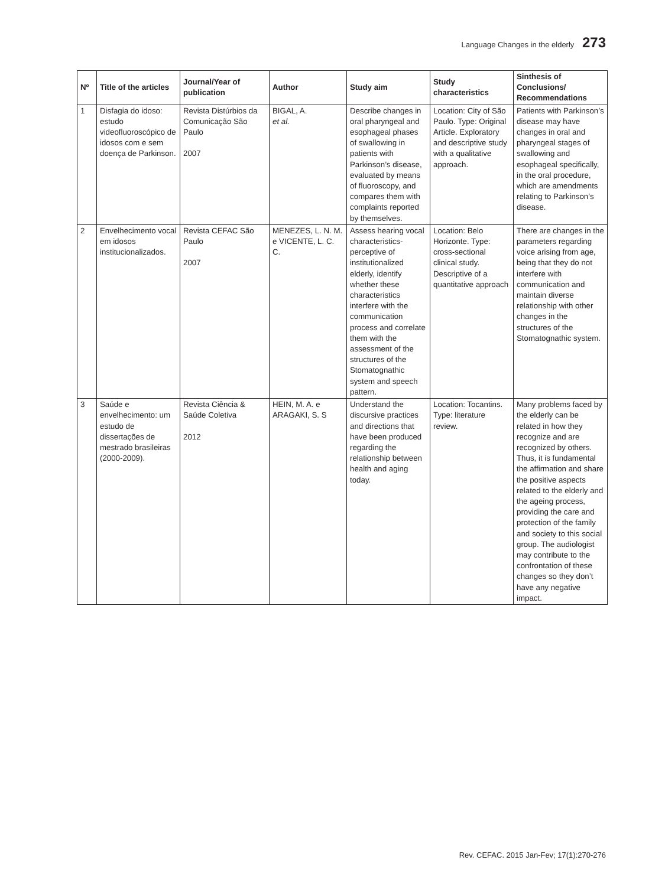Language Changes in the elderly 273
| Nº | Title of the articles | Journal/Year of publication | Author | Study aim | Study characteristics | Sinthesis of Conclusions/ Recommendations |
| --- | --- | --- | --- | --- | --- | --- |
| 1 | Disfagia do idoso: estudo videofluoroscópico de idosos com e sem doença de Parkinson. | Revista Distúrbios da Comunicação São Paulo 2007 | BIGAL, A. et al. | Describe changes in oral pharyngeal and esophageal phases of swallowing in patients with Parkinson’s disease, evaluated by means of fluoroscopy, and compares them with complaints reported by themselves. | Location: City of São Paulo. Type: Original Article. Exploratory and descriptive study with a qualitative approach. | Patients with Parkinson’s disease may have changes in oral and pharyngeal stages of swallowing and esophageal specifically, in the oral procedure, which are amendments relating to Parkinson’s disease. |
| 2 | Envelhecimento vocal em idosos institucionalizados. | Revista CEFAC São Paulo 2007 | MENEZES, L. N. M. e VICENTE, L. C. C. | Assess hearing vocal characteristics-perceptive of institutionalized elderly, identify whether these characteristics interfere with the communication process and correlate them with the assessment of the structures of the Stomatognathic system and speech pattern. | Location: Belo Horizonte. Type: cross-sectional clinical study. Descriptive of a quantitative approach | There are changes in the parameters regarding voice arising from age, being that they do not interfere with communication and maintain diverse relationship with other changes in the structures of the Stomatognathic system. |
| 3 | Saúde e envelhecimento: um estudo de dissertações de mestrado brasileiras (2000-2009). | Revista Ciência & Saúde Coletiva 2012 | HEIN, M. A. e ARAGAKI, S. S | Understand the discursive practices and directions that have been produced regarding the relationship between health and aging today. | Location: Tocantins. Type: literature review. | Many problems faced by the elderly can be related in how they recognize and are recognized by others. Thus, it is fundamental the affirmation and share the positive aspects related to the elderly and the ageing process, providing the care and protection of the family and society to this social group. The audiologist may contribute to the confrontation of these changes so they don’t have any negative impact. |
Rev. CEFAC. 2015 Jan-Fev; 17(1):270-276